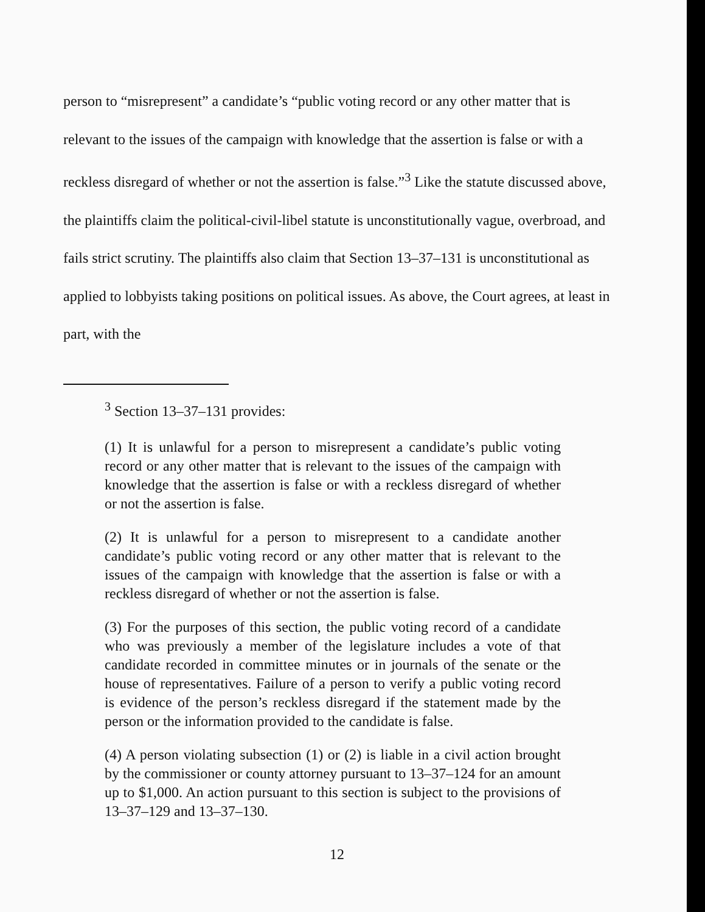person to “misrepresent” a candidate’s “public voting record or any other matter that is relevant to the issues of the campaign with knowledge that the assertion is false or with a reckless disregard of whether or not the assertion is false.”<sup>3</sup> Like the statute discussed above, the plaintiffs claim the political-civil-libel statute is unconstitutionally vague, overbroad, and fails strict scrutiny. The plaintiffs also claim that Section 13–37–131 is unconstitutional as applied to lobbyists taking positions on political issues. As above, the Court agrees, at least in part, with the
<sup>3</sup> Section 13–37–131 provides:
(1) It is unlawful for a person to misrepresent a candidate’s public voting record or any other matter that is relevant to the issues of the campaign with knowledge that the assertion is false or with a reckless disregard of whether or not the assertion is false.
(2) It is unlawful for a person to misrepresent to a candidate another candidate’s public voting record or any other matter that is relevant to the issues of the campaign with knowledge that the assertion is false or with a reckless disregard of whether or not the assertion is false.
(3) For the purposes of this section, the public voting record of a candidate who was previously a member of the legislature includes a vote of that candidate recorded in committee minutes or in journals of the senate or the house of representatives. Failure of a person to verify a public voting record is evidence of the person’s reckless disregard if the statement made by the person or the information provided to the candidate is false.
(4) A person violating subsection (1) or (2) is liable in a civil action brought by the commissioner or county attorney pursuant to 13–37–124 for an amount up to $1,000. An action pursuant to this section is subject to the provisions of 13–37–129 and 13–37–130.
12